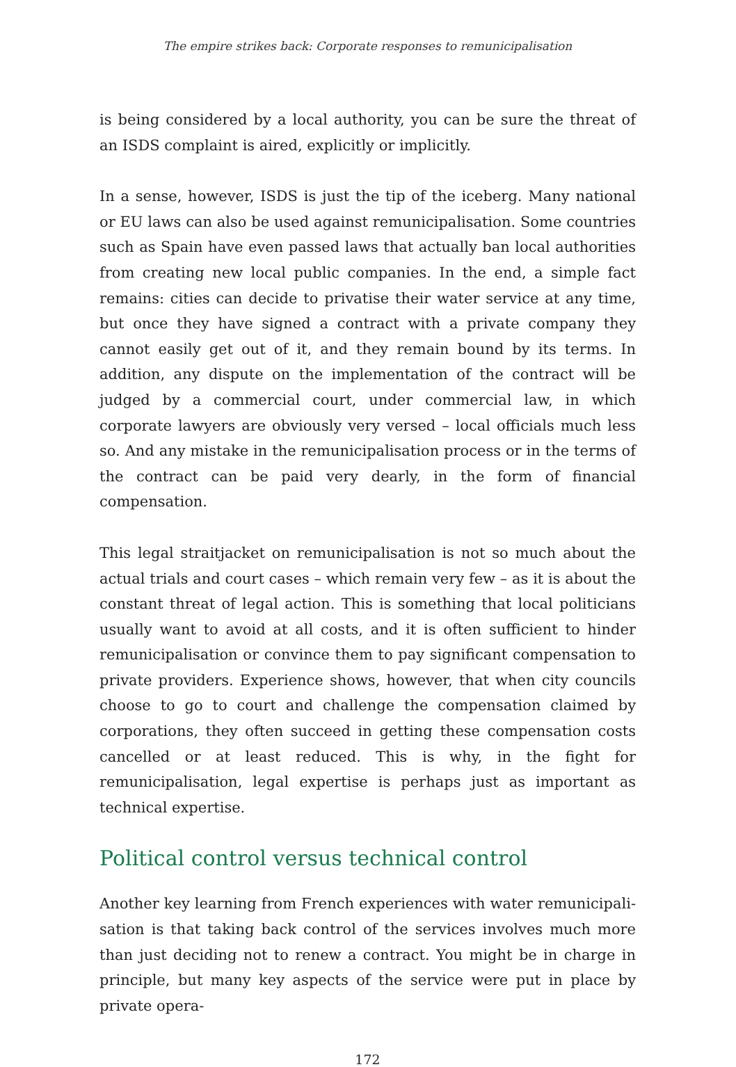The empire strikes back: Corporate responses to remunicipalisation
is being considered by a local authority, you can be sure the threat of an ISDS complaint is aired, explicitly or implicitly.
In a sense, however, ISDS is just the tip of the iceberg. Many national or EU laws can also be used against remunicipalisation. Some countries such as Spain have even passed laws that actually ban local authorities from creating new local public companies. In the end, a simple fact remains: cities can decide to privatise their water service at any time, but once they have signed a contract with a private company they cannot easily get out of it, and they remain bound by its terms. In addition, any dispute on the implementation of the contract will be judged by a commercial court, under commercial law, in which corporate lawyers are obviously very versed – local officials much less so. And any mistake in the remunicipalisation process or in the terms of the contract can be paid very dearly, in the form of financial compensation.
This legal straitjacket on remunicipalisation is not so much about the actual trials and court cases – which remain very few – as it is about the constant threat of legal action. This is something that local politicians usually want to avoid at all costs, and it is often sufficient to hinder remunicipalisation or convince them to pay significant compensation to private providers. Experience shows, however, that when city councils choose to go to court and challenge the compensation claimed by corporations, they often succeed in getting these compensation costs cancelled or at least reduced. This is why, in the fight for remunicipalisation, legal expertise is perhaps just as important as technical expertise.
Political control versus technical control
Another key learning from French experiences with water remunicipali-sation is that taking back control of the services involves much more than just deciding not to renew a contract. You might be in charge in principle, but many key aspects of the service were put in place by private opera-
172